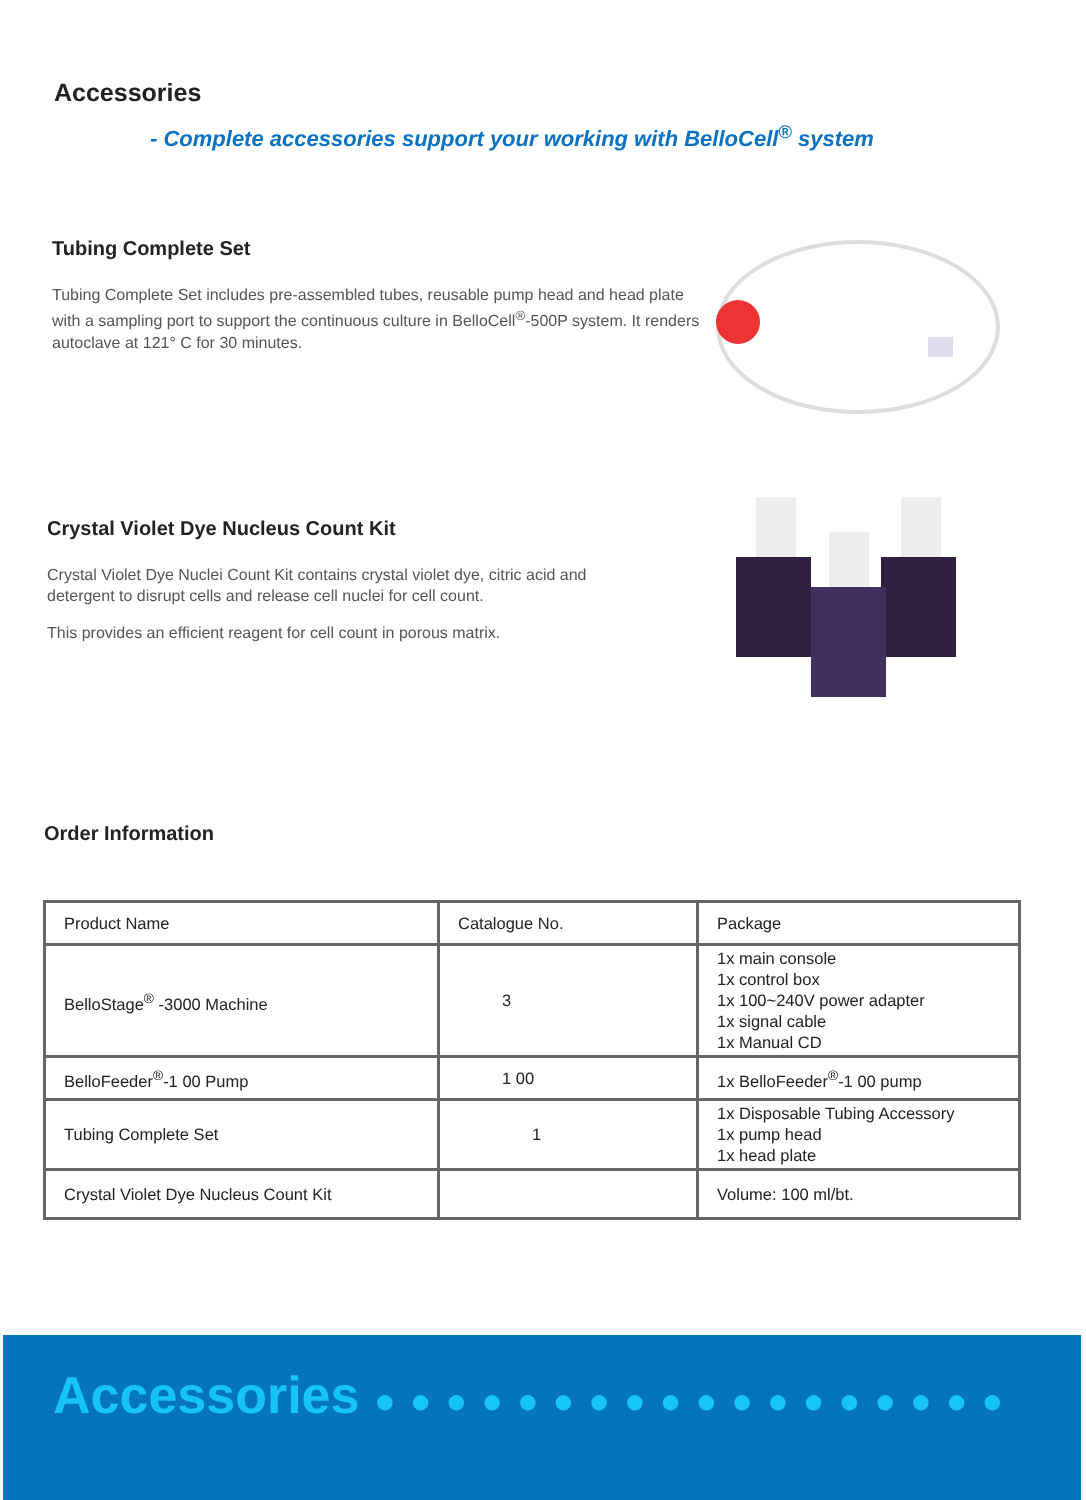Accessories
- Complete accessories support your working with BelloCell<sup>®</sup> system
Tubing Complete Set
Tubing Complete Set includes pre-assembled tubes, reusable pump head and head plate with a sampling port to support the continuous culture in BelloCell<sup>®</sup>-500P system. It renders autoclave at 121° C for 30 minutes.
Crystal Violet Dye Nucleus Count Kit
Crystal Violet Dye Nuclei Count Kit contains crystal violet dye, citric acid and detergent to disrupt cells and release cell nuclei for cell count.
This provides an efficient reagent for cell count in porous matrix.
Order Information
| Product Name | Catalogue No. | Package |
| BelloStage<sup>®</sup> -3000 Machine | 3 | 1x main console 1x control box 1x 100~240V power adapter 1x signal cable 1x Manual CD |
| BelloFeeder<sup>®</sup>-1 00 Pump | 1 00 | 1x BelloFeeder<sup>®</sup>-1 00 pump |
| Tubing Complete Set | 1 | 1x Disposable Tubing Accessory 1x pump head 1x head plate |
| Crystal Violet Dye Nucleus Count Kit | | Volume: 100 ml/bt. |
Accessories ● ● ● ● ● ● ● ● ● ● ● ● ● ● ● ● ● ●